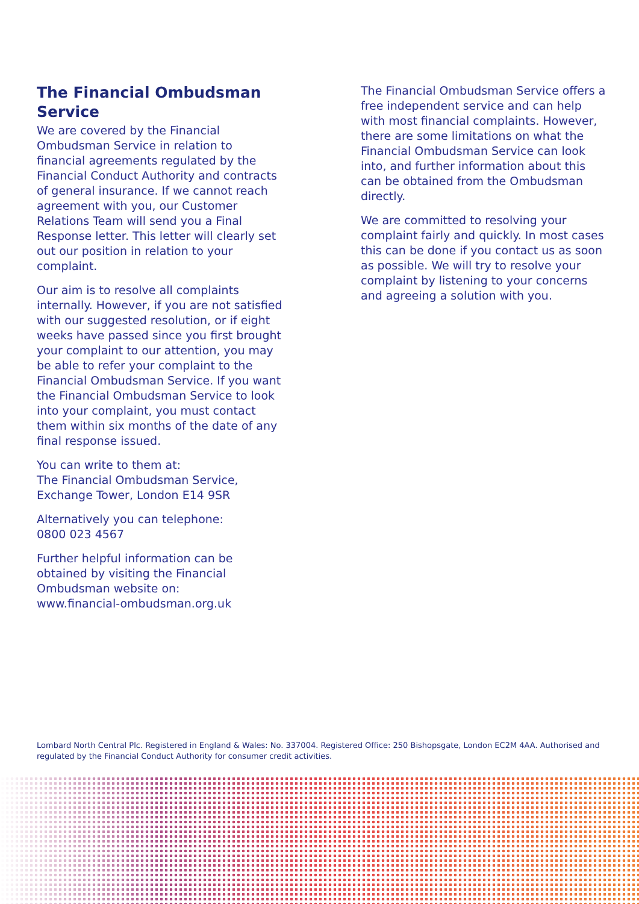The Financial Ombudsman Service
We are covered by the Financial Ombudsman Service in relation to financial agreements regulated by the Financial Conduct Authority and contracts of general insurance. If we cannot reach agreement with you, our Customer Relations Team will send you a Final Response letter. This letter will clearly set out our position in relation to your complaint.
Our aim is to resolve all complaints internally. However, if you are not satisfied with our suggested resolution, or if eight weeks have passed since you first brought your complaint to our attention, you may be able to refer your complaint to the Financial Ombudsman Service. If you want the Financial Ombudsman Service to look into your complaint, you must contact them within six months of the date of any final response issued.
You can write to them at:
The Financial Ombudsman Service,
Exchange Tower, London E14 9SR
Alternatively you can telephone:
0800 023 4567
Further helpful information can be obtained by visiting the Financial Ombudsman website on:
www.financial-ombudsman.org.uk
The Financial Ombudsman Service offers a free independent service and can help with most financial complaints. However, there are some limitations on what the Financial Ombudsman Service can look into, and further information about this can be obtained from the Ombudsman directly.
We are committed to resolving your complaint fairly and quickly. In most cases this can be done if you contact us as soon as possible. We will try to resolve your complaint by listening to your concerns and agreeing a solution with you.
Lombard North Central Plc. Registered in England & Wales: No. 337004. Registered Office: 250 Bishopsgate, London EC2M 4AA. Authorised and regulated by the Financial Conduct Authority for consumer credit activities.